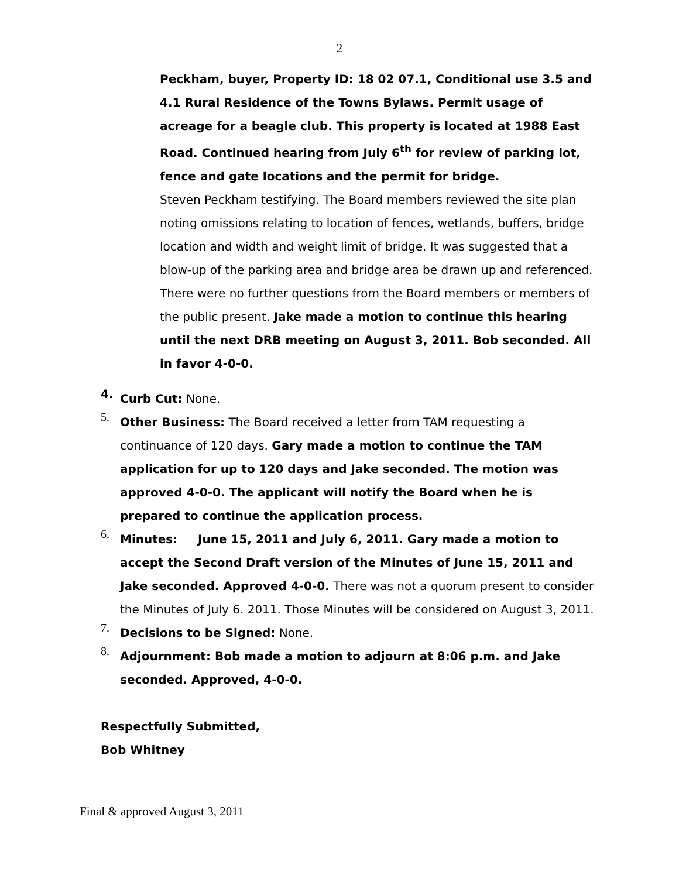2
Peckham, buyer, Property ID: 18 02 07.1, Conditional use 3.5 and 4.1 Rural Residence of the Towns Bylaws. Permit usage of acreage for a beagle club. This property is located at 1988 East Road. Continued hearing from July 6<sup>th</sup> for review of parking lot, fence and gate locations and the permit for bridge.
Steven Peckham testifying. The Board members reviewed the site plan noting omissions relating to location of fences, wetlands, buffers, bridge location and width and weight limit of bridge. It was suggested that a blow-up of the parking area and bridge area be drawn up and referenced. There were no further questions from the Board members or members of the public present. Jake made a motion to continue this hearing until the next DRB meeting on August 3, 2011. Bob seconded. All in favor 4-0-0.
4.
Curb Cut: None.
5.
Other Business: The Board received a letter from TAM requesting a continuance of 120 days. Gary made a motion to continue the TAM application for up to 120 days and Jake seconded. The motion was approved 4-0-0. The applicant will notify the Board when he is prepared to continue the application process.
6.
Minutes: June 15, 2011 and July 6, 2011. Gary made a motion to accept the Second Draft version of the Minutes of June 15, 2011 and Jake seconded. Approved 4-0-0. There was not a quorum present to consider the Minutes of July 6. 2011. Those Minutes will be considered on August 3, 2011.
7.
Decisions to be Signed: None.
8.
Adjournment: Bob made a motion to adjourn at 8:06 p.m. and Jake seconded. Approved, 4-0-0.
Respectfully Submitted,
Bob Whitney
Final & approved August 3, 2011